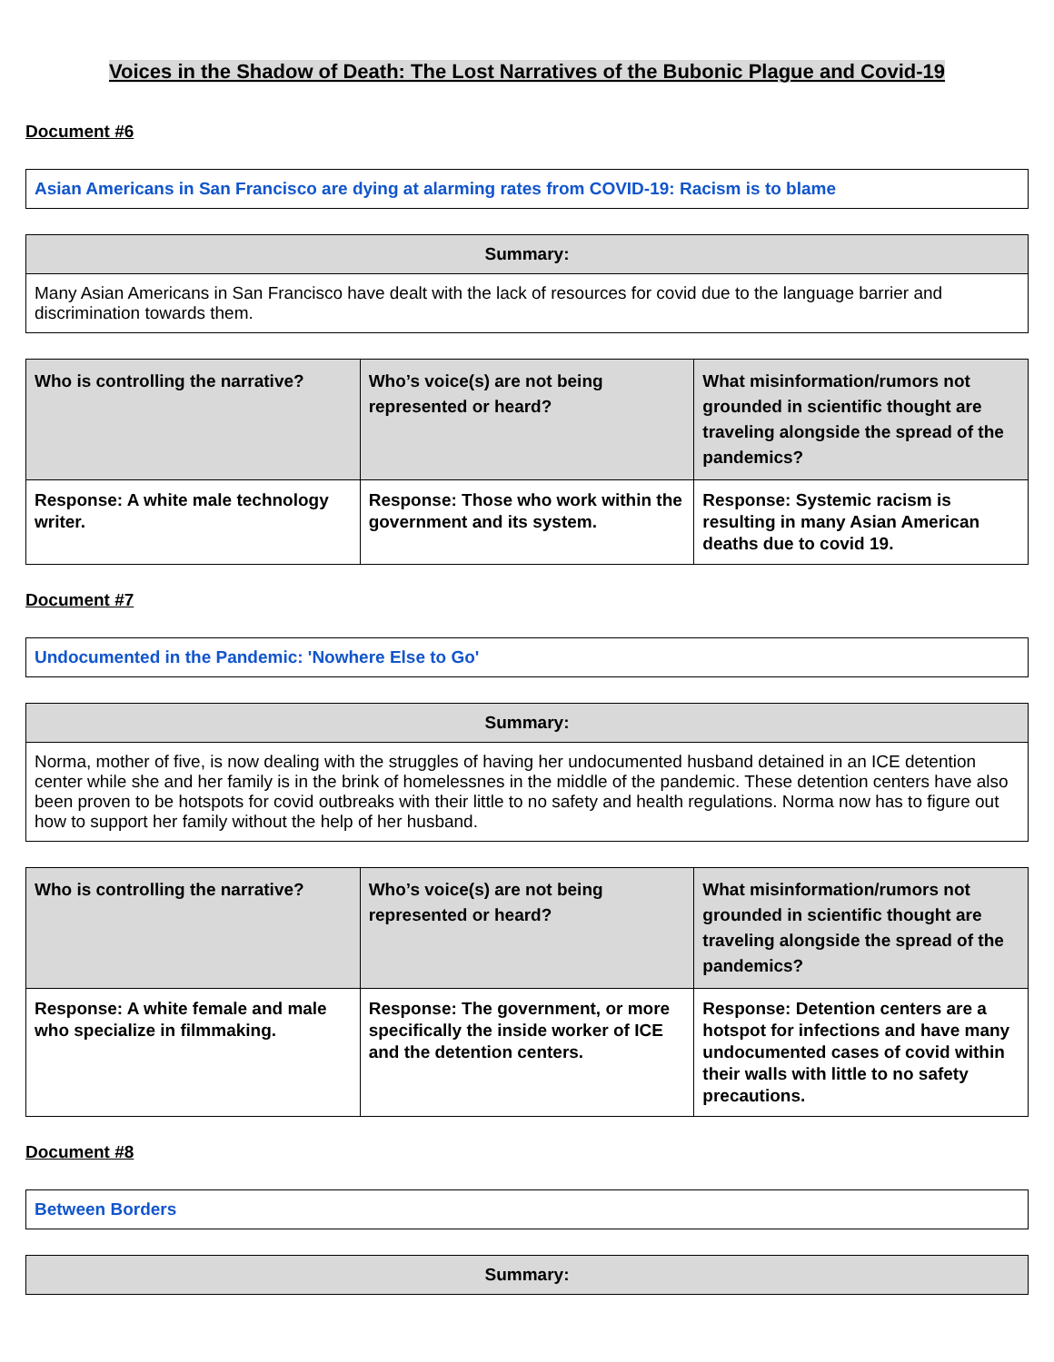Voices in the Shadow of Death: The Lost Narratives of the Bubonic Plague and Covid-19
Document #6
| Asian Americans in San Francisco are dying at alarming rates from COVID-19: Racism is to blame |
| Summary: |
| --- |
| Many Asian Americans in San Francisco have dealt with the lack of resources for covid due to the language barrier and discrimination towards them. |
| Who is controlling the narrative? | Who’s voice(s) are not being represented or heard? | What misinformation/rumors not grounded in scientific thought are traveling alongside the spread of the pandemics? |
| --- | --- | --- |
| Response: A white male technology writer. | Response: Those who work within the government and its system. | Response: Systemic racism is resulting in many Asian American deaths due to covid 19. |
Document #7
| Undocumented in the Pandemic: 'Nowhere Else to Go' |
| Summary: |
| --- |
| Norma, mother of five, is now dealing with the struggles of having her undocumented husband detained in an ICE detention center while she and her family is in the brink of homelessnes in the middle of the pandemic. These detention centers have also been proven to be hotspots for covid outbreaks with their little to no safety and health regulations. Norma now has to figure out how to support her family without the help of her husband. |
| Who is controlling the narrative? | Who’s voice(s) are not being represented or heard? | What misinformation/rumors not grounded in scientific thought are traveling alongside the spread of the pandemics? |
| --- | --- | --- |
| Response: A white female and male who specialize in filmmaking. | Response: The government, or more specifically the inside worker of ICE and the detention centers. | Response: Detention centers are a hotspot for infections and have many undocumented cases of covid within their walls with little to no safety precautions. |
Document #8
| Between Borders |
| Summary: |
| --- |